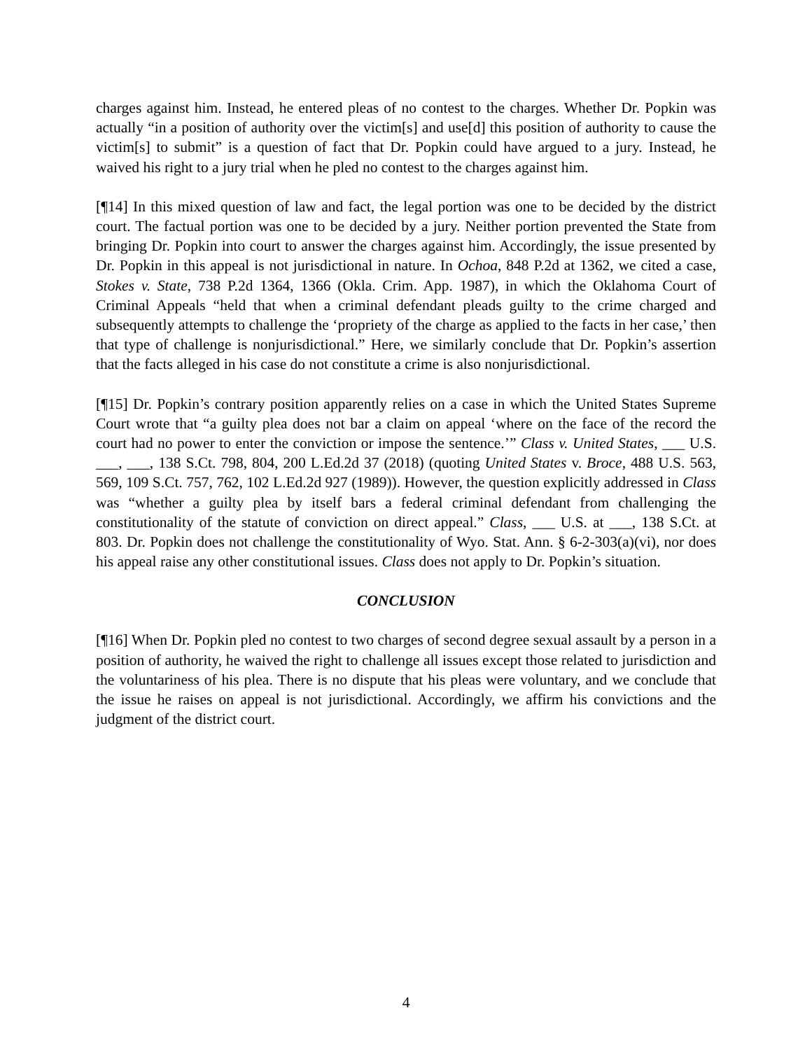charges against him. Instead, he entered pleas of no contest to the charges. Whether Dr. Popkin was actually “in a position of authority over the victim[s] and use[d] this position of authority to cause the victim[s] to submit” is a question of fact that Dr. Popkin could have argued to a jury. Instead, he waived his right to a jury trial when he pled no contest to the charges against him.
[¶14] In this mixed question of law and fact, the legal portion was one to be decided by the district court. The factual portion was one to be decided by a jury. Neither portion prevented the State from bringing Dr. Popkin into court to answer the charges against him. Accordingly, the issue presented by Dr. Popkin in this appeal is not jurisdictional in nature. In Ochoa, 848 P.2d at 1362, we cited a case, Stokes v. State, 738 P.2d 1364, 1366 (Okla. Crim. App. 1987), in which the Oklahoma Court of Criminal Appeals “held that when a criminal defendant pleads guilty to the crime charged and subsequently attempts to challenge the ‘propriety of the charge as applied to the facts in her case,’ then that type of challenge is nonjurisdictional.” Here, we similarly conclude that Dr. Popkin’s assertion that the facts alleged in his case do not constitute a crime is also nonjurisdictional.
[¶15] Dr. Popkin’s contrary position apparently relies on a case in which the United States Supreme Court wrote that “a guilty plea does not bar a claim on appeal ‘where on the face of the record the court had no power to enter the conviction or impose the sentence.’” Class v. United States, ___ U.S. ___, ___, 138 S.Ct. 798, 804, 200 L.Ed.2d 37 (2018) (quoting United States v. Broce, 488 U.S. 563, 569, 109 S.Ct. 757, 762, 102 L.Ed.2d 927 (1989)). However, the question explicitly addressed in Class was “whether a guilty plea by itself bars a federal criminal defendant from challenging the constitutionality of the statute of conviction on direct appeal.” Class, ___ U.S. at ___, 138 S.Ct. at 803. Dr. Popkin does not challenge the constitutionality of Wyo. Stat. Ann. § 6-2-303(a)(vi), nor does his appeal raise any other constitutional issues. Class does not apply to Dr. Popkin’s situation.
CONCLUSION
[¶16] When Dr. Popkin pled no contest to two charges of second degree sexual assault by a person in a position of authority, he waived the right to challenge all issues except those related to jurisdiction and the voluntariness of his plea. There is no dispute that his pleas were voluntary, and we conclude that the issue he raises on appeal is not jurisdictional. Accordingly, we affirm his convictions and the judgment of the district court.
4